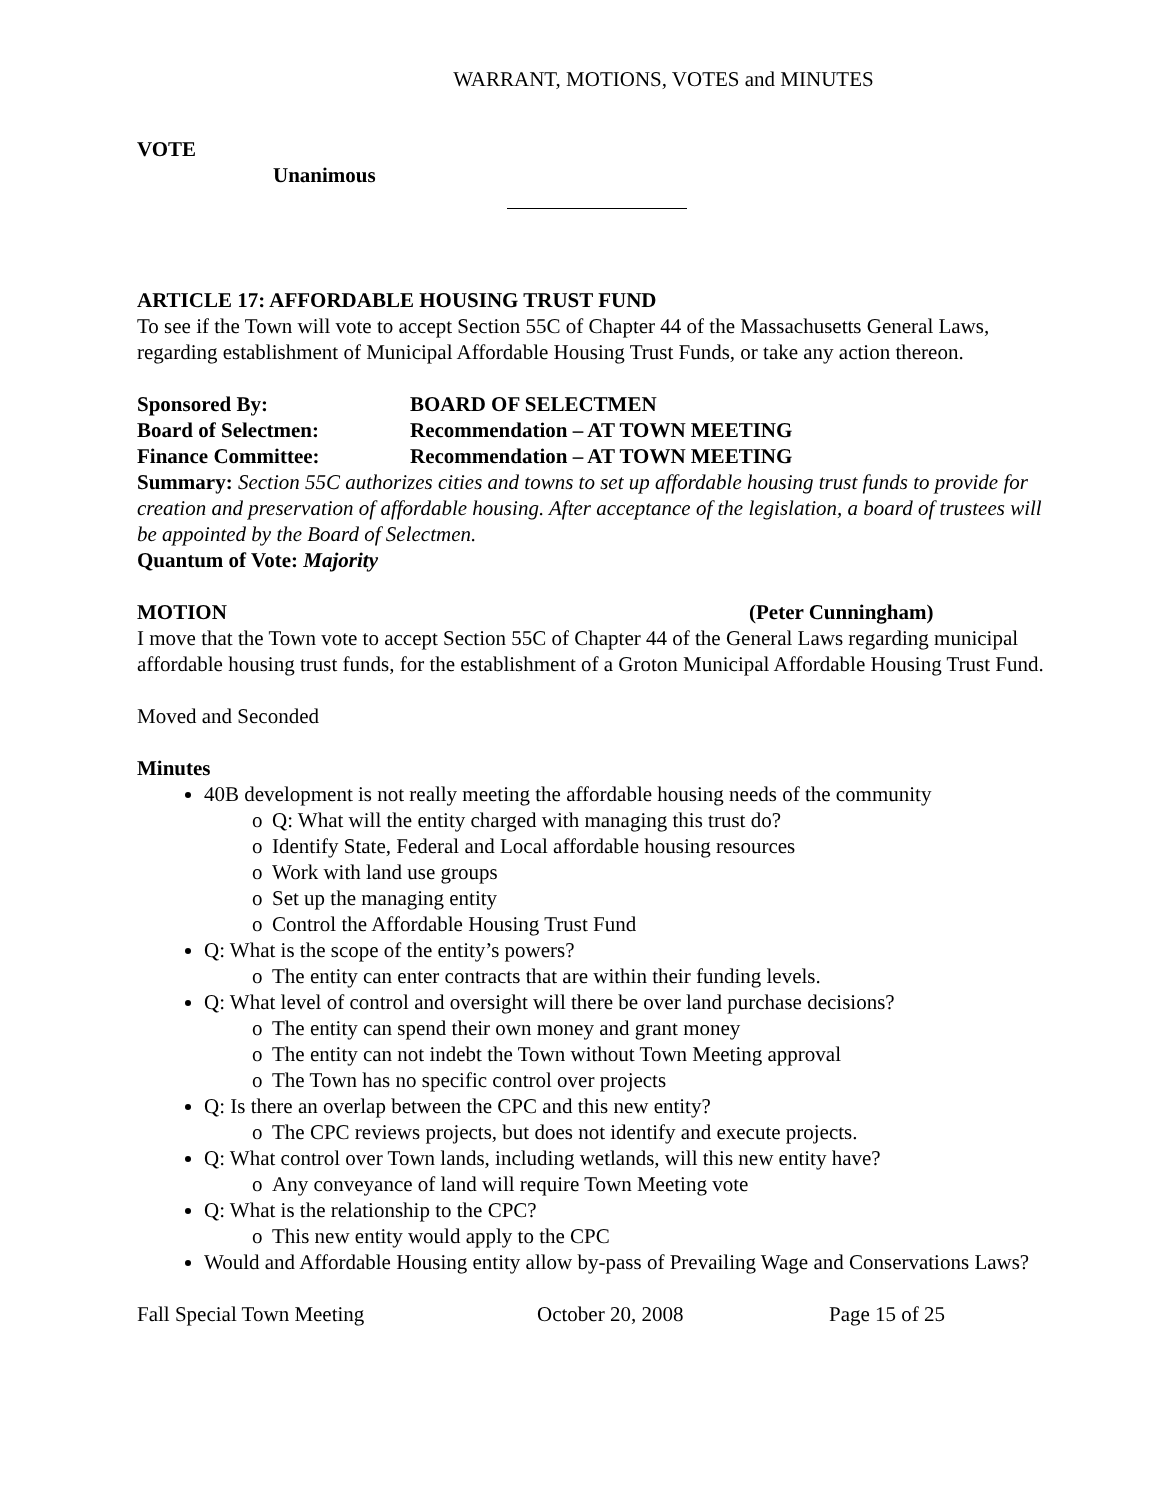WARRANT, MOTIONS, VOTES and MINUTES
VOTE
Unanimous
ARTICLE 17: AFFORDABLE HOUSING TRUST FUND
To see if the Town will vote to accept Section 55C of Chapter 44 of the Massachusetts General Laws, regarding establishment of Municipal Affordable Housing Trust Funds, or take any action thereon.
Sponsored By: BOARD OF SELECTMEN
Board of Selectmen: Recommendation – AT TOWN MEETING
Finance Committee: Recommendation – AT TOWN MEETING
Summary: Section 55C authorizes cities and towns to set up affordable housing trust funds to provide for creation and preservation of affordable housing. After acceptance of the legislation, a board of trustees will be appointed by the Board of Selectmen.
Quantum of Vote: Majority
MOTION (Peter Cunningham)
I move that the Town vote to accept Section 55C of Chapter 44 of the General Laws regarding municipal affordable housing trust funds, for the establishment of a Groton Municipal Affordable Housing Trust Fund.
Moved and Seconded
Minutes
40B development is not really meeting the affordable housing needs of the community
o Q: What will the entity charged with managing this trust do?
o Identify State, Federal and Local affordable housing resources
o Work with land use groups
o Set up the managing entity
o Control the Affordable Housing Trust Fund
Q: What is the scope of the entity’s powers?
o The entity can enter contracts that are within their funding levels.
Q: What level of control and oversight will there be over land purchase decisions?
o The entity can spend their own money and grant money
o The entity can not indebt the Town without Town Meeting approval
o The Town has no specific control over projects
Q: Is there an overlap between the CPC and this new entity?
o The CPC reviews projects, but does not identify and execute projects.
Q: What control over Town lands, including wetlands, will this new entity have?
o Any conveyance of land will require Town Meeting vote
Q: What is the relationship to the CPC?
o This new entity would apply to the CPC
Would and Affordable Housing entity allow by-pass of Prevailing Wage and Conservations Laws?
Fall Special Town Meeting October 20, 2008 Page 15 of 25